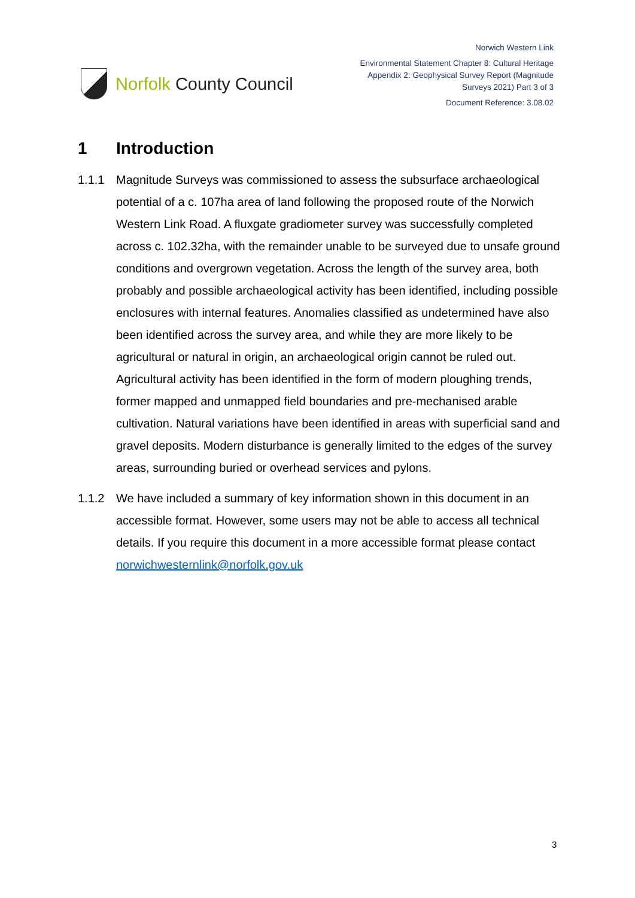Norfolk County Council
Norwich Western Link
Environmental Statement Chapter 8: Cultural Heritage
Appendix 2: Geophysical Survey Report (Magnitude
Surveys 2021) Part 3 of 3
Document Reference: 3.08.02
1 Introduction
1.1.1 Magnitude Surveys was commissioned to assess the subsurface archaeological potential of a c. 107ha area of land following the proposed route of the Norwich Western Link Road. A fluxgate gradiometer survey was successfully completed across c. 102.32ha, with the remainder unable to be surveyed due to unsafe ground conditions and overgrown vegetation. Across the length of the survey area, both probably and possible archaeological activity has been identified, including possible enclosures with internal features. Anomalies classified as undetermined have also been identified across the survey area, and while they are more likely to be agricultural or natural in origin, an archaeological origin cannot be ruled out. Agricultural activity has been identified in the form of modern ploughing trends, former mapped and unmapped field boundaries and pre-mechanised arable cultivation. Natural variations have been identified in areas with superficial sand and gravel deposits. Modern disturbance is generally limited to the edges of the survey areas, surrounding buried or overhead services and pylons.
1.1.2 We have included a summary of key information shown in this document in an accessible format. However, some users may not be able to access all technical details. If you require this document in a more accessible format please contact norwichwesternlink@norfolk.gov.uk
3